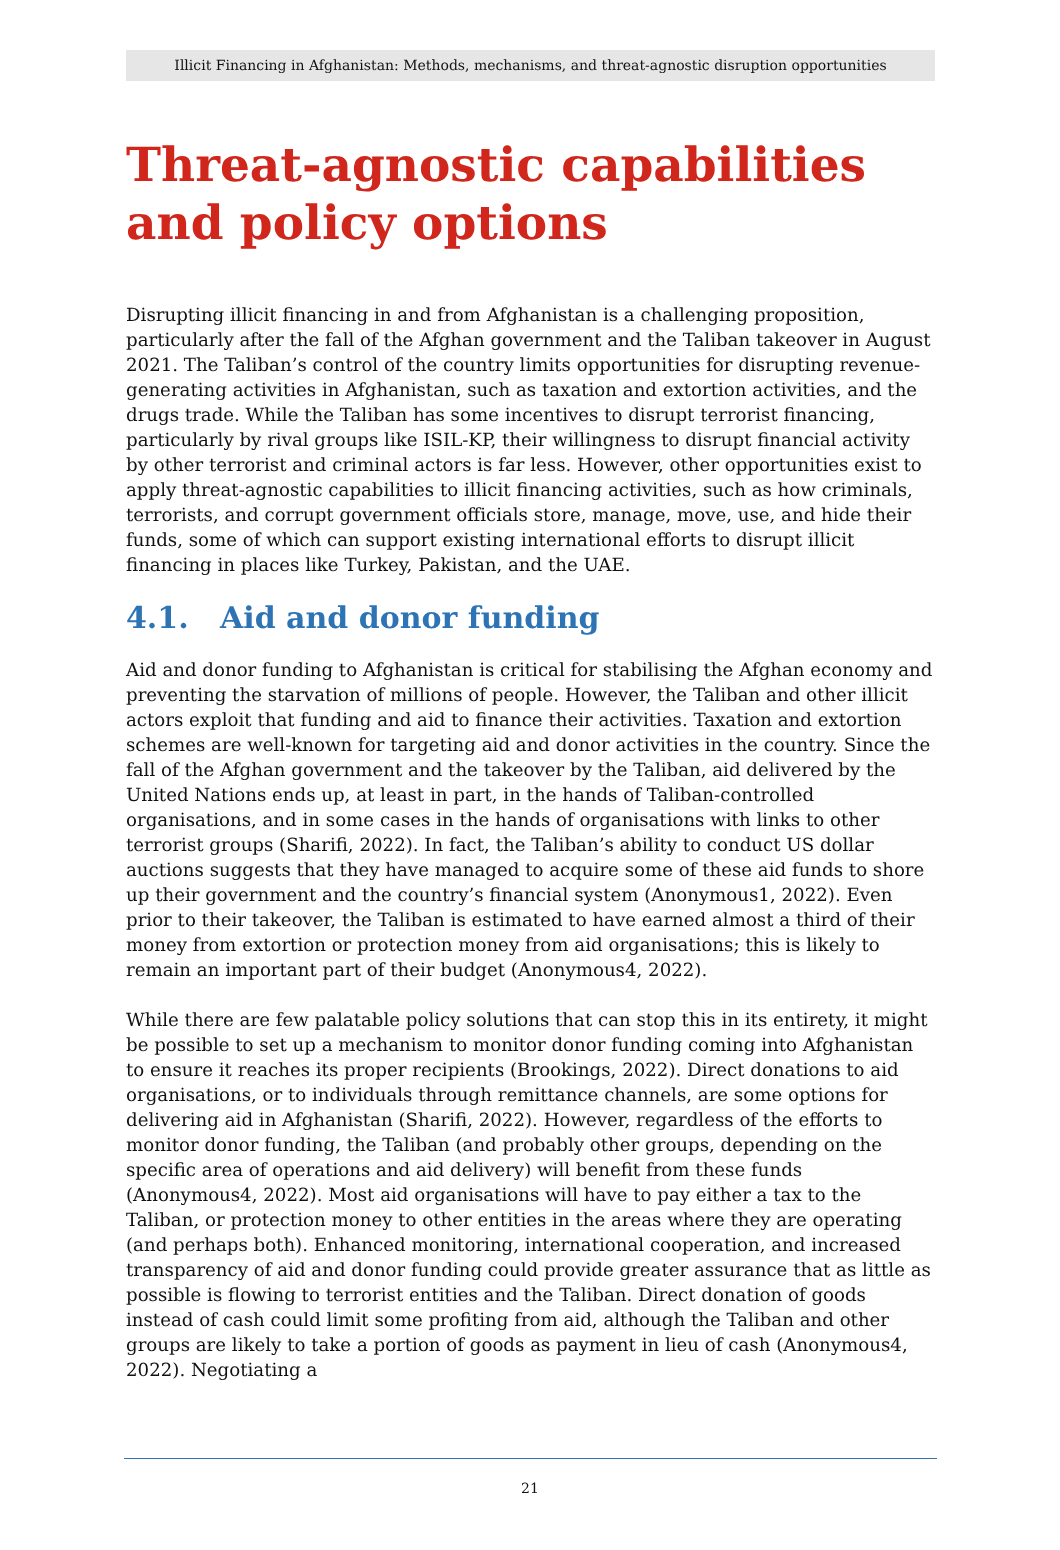Illicit Financing in Afghanistan: Methods, mechanisms, and threat-agnostic disruption opportunities
Threat-agnostic capabilities and policy options
Disrupting illicit financing in and from Afghanistan is a challenging proposition, particularly after the fall of the Afghan government and the Taliban takeover in August 2021. The Taliban’s control of the country limits opportunities for disrupting revenue-generating activities in Afghanistan, such as taxation and extortion activities, and the drugs trade. While the Taliban has some incentives to disrupt terrorist financing, particularly by rival groups like ISIL-KP, their willingness to disrupt financial activity by other terrorist and criminal actors is far less. However, other opportunities exist to apply threat-agnostic capabilities to illicit financing activities, such as how criminals, terrorists, and corrupt government officials store, manage, move, use, and hide their funds, some of which can support existing international efforts to disrupt illicit financing in places like Turkey, Pakistan, and the UAE.
4.1. Aid and donor funding
Aid and donor funding to Afghanistan is critical for stabilising the Afghan economy and preventing the starvation of millions of people. However, the Taliban and other illicit actors exploit that funding and aid to finance their activities. Taxation and extortion schemes are well-known for targeting aid and donor activities in the country. Since the fall of the Afghan government and the takeover by the Taliban, aid delivered by the United Nations ends up, at least in part, in the hands of Taliban-controlled organisations, and in some cases in the hands of organisations with links to other terrorist groups (Sharifi, 2022). In fact, the Taliban’s ability to conduct US dollar auctions suggests that they have managed to acquire some of these aid funds to shore up their government and the country’s financial system (Anonymous1, 2022). Even prior to their takeover, the Taliban is estimated to have earned almost a third of their money from extortion or protection money from aid organisations; this is likely to remain an important part of their budget (Anonymous4, 2022).
While there are few palatable policy solutions that can stop this in its entirety, it might be possible to set up a mechanism to monitor donor funding coming into Afghanistan to ensure it reaches its proper recipients (Brookings, 2022). Direct donations to aid organisations, or to individuals through remittance channels, are some options for delivering aid in Afghanistan (Sharifi, 2022). However, regardless of the efforts to monitor donor funding, the Taliban (and probably other groups, depending on the specific area of operations and aid delivery) will benefit from these funds (Anonymous4, 2022). Most aid organisations will have to pay either a tax to the Taliban, or protection money to other entities in the areas where they are operating (and perhaps both). Enhanced monitoring, international cooperation, and increased transparency of aid and donor funding could provide greater assurance that as little as possible is flowing to terrorist entities and the Taliban. Direct donation of goods instead of cash could limit some profiting from aid, although the Taliban and other groups are likely to take a portion of goods as payment in lieu of cash (Anonymous4, 2022). Negotiating a
21